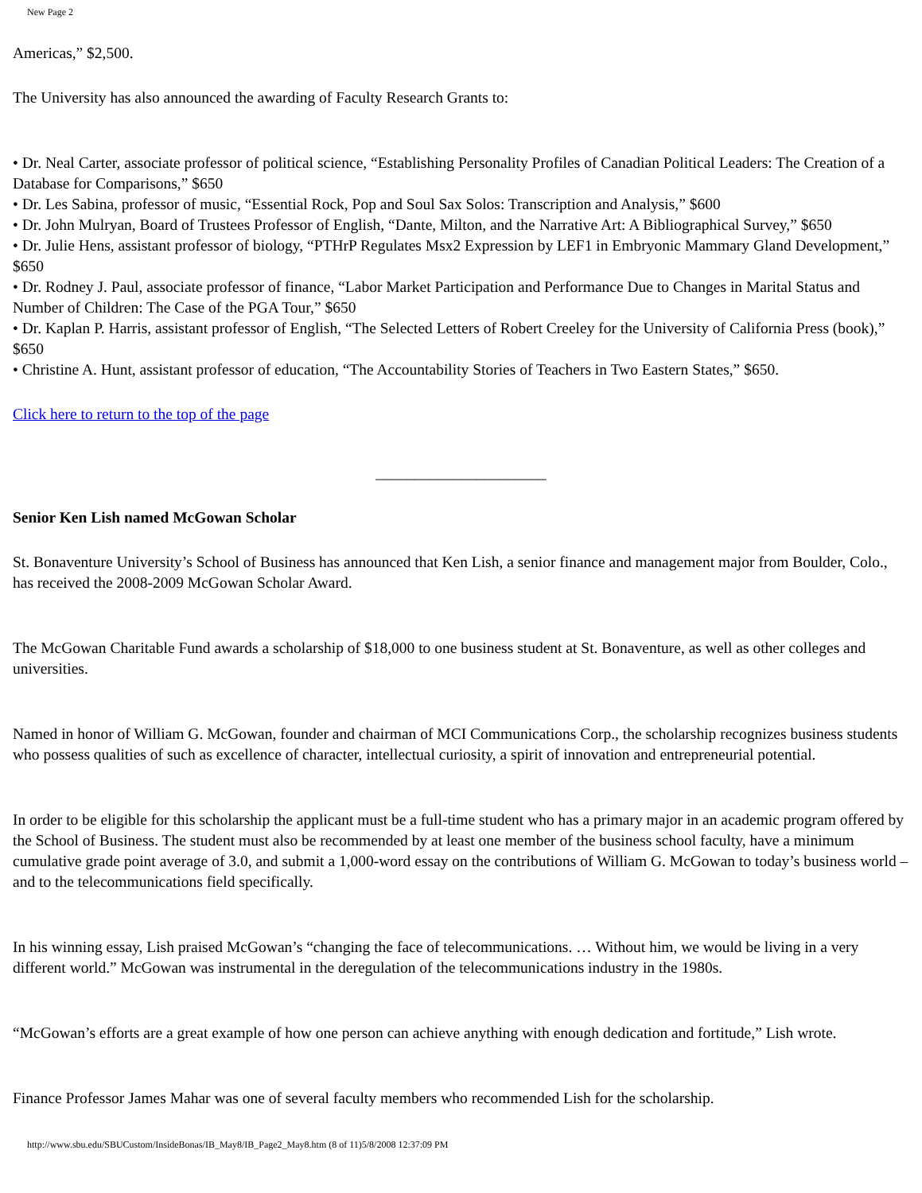New Page 2
Americas,” $2,500.
The University has also announced the awarding of Faculty Research Grants to:
• Dr. Neal Carter, associate professor of political science, “Establishing Personality Profiles of Canadian Political Leaders: The Creation of a Database for Comparisons,” $650
• Dr. Les Sabina, professor of music, “Essential Rock, Pop and Soul Sax Solos: Transcription and Analysis,” $600
• Dr. John Mulryan, Board of Trustees Professor of English, “Dante, Milton, and the Narrative Art: A Bibliographical Survey,” $650
• Dr. Julie Hens, assistant professor of biology, “PTHrP Regulates Msx2 Expression by LEF1 in Embryonic Mammary Gland Development,” $650
• Dr. Rodney J. Paul, associate professor of finance, “Labor Market Participation and Performance Due to Changes in Marital Status and Number of Children: The Case of the PGA Tour,” $650
• Dr. Kaplan P. Harris, assistant professor of English, “The Selected Letters of Robert Creeley for the University of California Press (book),” $650
• Christine A. Hunt, assistant professor of education, “The Accountability Stories of Teachers in Two Eastern States,” $650.
Click here to return to the top of the page
______________________
Senior Ken Lish named McGowan Scholar
St. Bonaventure University’s School of Business has announced that Ken Lish, a senior finance and management major from Boulder, Colo., has received the 2008-2009 McGowan Scholar Award.
The McGowan Charitable Fund awards a scholarship of $18,000 to one business student at St. Bonaventure, as well as other colleges and universities.
Named in honor of William G. McGowan, founder and chairman of MCI Communications Corp., the scholarship recognizes business students who possess qualities of such as excellence of character, intellectual curiosity, a spirit of innovation and entrepreneurial potential.
In order to be eligible for this scholarship the applicant must be a full-time student who has a primary major in an academic program offered by the School of Business. The student must also be recommended by at least one member of the business school faculty, have a minimum cumulative grade point average of 3.0, and submit a 1,000-word essay on the contributions of William G. McGowan to today’s business world – and to the telecommunications field specifically.
In his winning essay, Lish praised McGowan’s “changing the face of telecommunications. … Without him, we would be living in a very different world.” McGowan was instrumental in the deregulation of the telecommunications industry in the 1980s.
“McGowan’s efforts are a great example of how one person can achieve anything with enough dedication and fortitude,” Lish wrote.
Finance Professor James Mahar was one of several faculty members who recommended Lish for the scholarship.
http://www.sbu.edu/SBUCustom/InsideBonas/IB_May8/IB_Page2_May8.htm (8 of 11)5/8/2008 12:37:09 PM